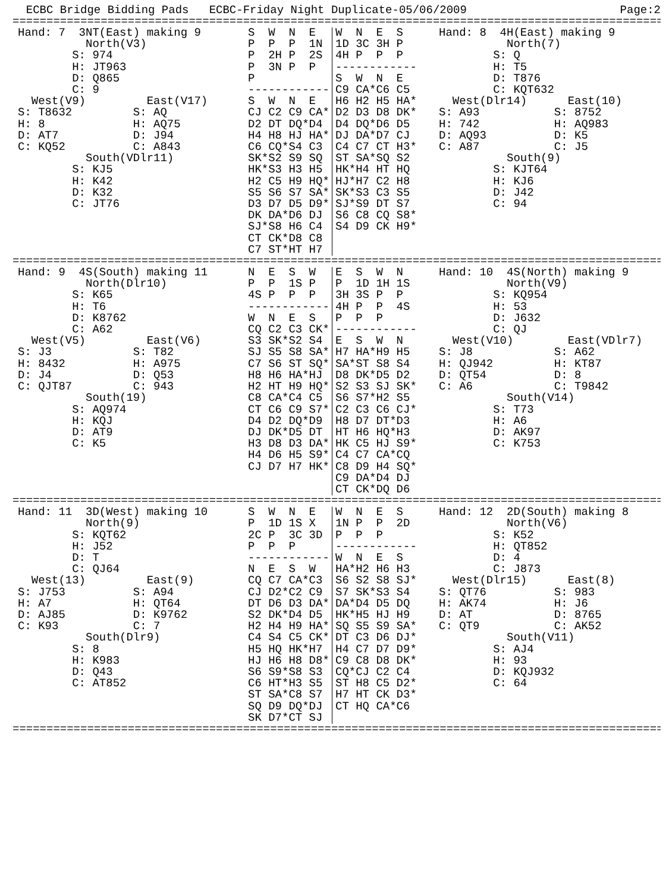ECBC Bridge Bidding Pads ECBC-Friday Night Duplicate-05/06/2009 Page:2
================================================================================================
| Hand: 7 3NT(East) making 9 North(V3) S: 974 H: JT963 D: Q865 C: 9 West(V9) East(V17) S: T8632 S: AQ H: 8 H: AQ75 D: AT7 D: J94 C: KQ52 C: A843 South(VDlr11) S: KJ5 H: K42 D: K32 C: JT76 | S W N E P P P 1N P 2H P 2S P 3N P P P ------------ S W N E CJ C2 C9 CA* D2 DT DQ*D4 H4 H8 HJ HA* C6 CQ*S4 C3 SK*S2 S9 SQ HK*S3 H3 H5 H2 C5 H9 HQ* S5 S6 S7 SA* D3 D7 D5 D9* DK DA*D6 DJ SJ*S8 H6 C4 CT CK*D8 C8 C7 ST*HT H7 | W N E S 1D 3C 3H P 4H P P P ------------ S W N E C9 CA*C6 C5 H6 H2 H5 HA* D2 D3 D8 DK* D4 DQ*D6 D5 DJ DA*D7 CJ C4 C7 CT H3* ST SA*SQ S2 HK*H4 HT HQ HJ*H7 C2 H8 SK*S3 C3 S5 SJ*S9 DT S7 S6 C8 CQ S8* S4 D9 CK H9* | Hand: 8 4H(East) making 9 North(7) S: Q H: T5 D: T876 C: KQT632 West(Dlr14) East(10) S: A93 S: 8752 H: 742 H: AQ983 D: AQ93 D: K5 C: A87 C: J5 South(9) S: KJT64 H: KJ6 D: J42 C: 94 |
================================================================================================
| Hand: 9 4S(South) making 11 North(Dlr10) S: K65 H: T6 D: K8762 C: A62 West(V5) East(V6) S: J3 S: T82 H: 8432 H: A975 D: J4 D: Q53 C: QJT87 C: 943 South(19) S: AQ974 H: KQJ D: AT9 C: K5 | N E S W P P 1S P 4S P P P ------------ W N E S CQ C2 C3 CK* S3 SK*S2 S4 SJ S5 S8 SA* C7 S6 ST SQ* H8 H6 HA*HJ H2 HT H9 HQ* C8 CA*C4 C5 CT C6 C9 S7* D4 D2 DQ*D9 DJ DK*D5 DT H3 D8 D3 DA* H4 D6 H5 S9* CJ D7 H7 HK* | E S W N P 1D 1H 1S 3H 3S P P 4H P P 4S P P P ------------ E S W N H7 HA*H9 H5 SA*ST S8 S4 D8 DK*D5 D2 S2 S3 SJ SK* S6 S7*H2 S5 C2 C3 C6 CJ* H8 D7 DT*D3 HT H6 HQ*H3 HK C5 HJ S9* C4 C7 CA*CQ C8 D9 H4 SQ* C9 DA*D4 DJ CT CK*DQ D6 | Hand: 10 4S(North) making 9 North(V9) S: KQ954 H: 53 D: J632 C: QJ West(V10) East(VDlr7) S: J8 S: A62 H: QJ942 H: KT87 D: QT54 D: 8 C: A6 C: T9842 South(V14) S: T73 H: A6 D: AK97 C: K753 |
================================================================================================
| Hand: 11 3D(West) making 10 North(9) S: KQT62 H: J52 D: T C: QJ64 West(13) East(9) S: J753 S: A94 H: A7 H: QT64 D: AJ85 D: K9762 C: K93 C: 7 South(Dlr9) S: 8 H: K983 D: Q43 C: AT852 | S W N E P 1D 1S X 2C P 3C 3D P P P ------------ N E S W CQ C7 CA*C3 CJ D2*C2 C9 DT D6 D3 DA* S2 DK*D4 D5 H2 H4 H9 HA* C4 S4 C5 CK* H5 HQ HK*H7 HJ H6 H8 D8* S6 S9*S8 S3 C6 HT*H3 S5 ST SA*C8 S7 SQ D9 DQ*DJ SK D7*CT SJ | W N E S 1N P P 2D P P P ------------ W N E S HA*H2 H6 H3 S6 S2 S8 SJ* S7 SK*S3 S4 DA*D4 D5 DQ HK*H5 HJ H9 SQ S5 S9 SA* DT C3 D6 DJ* H4 C7 D7 D9* C9 C8 D8 DK* CQ*CJ C2 C4 ST H8 C5 D2* H7 HT CK D3* CT HQ CA*C6 | Hand: 12 2D(South) making 8 North(V6) S: K52 H: QT852 D: 4 C: J873 West(Dlr15) East(8) S: QT76 S: 983 H: AK74 H: J6 D: AT D: 8765 C: QT9 C: AK52 South(V11) S: AJ4 H: 93 D: KQJ932 C: 64 |
================================================================================================